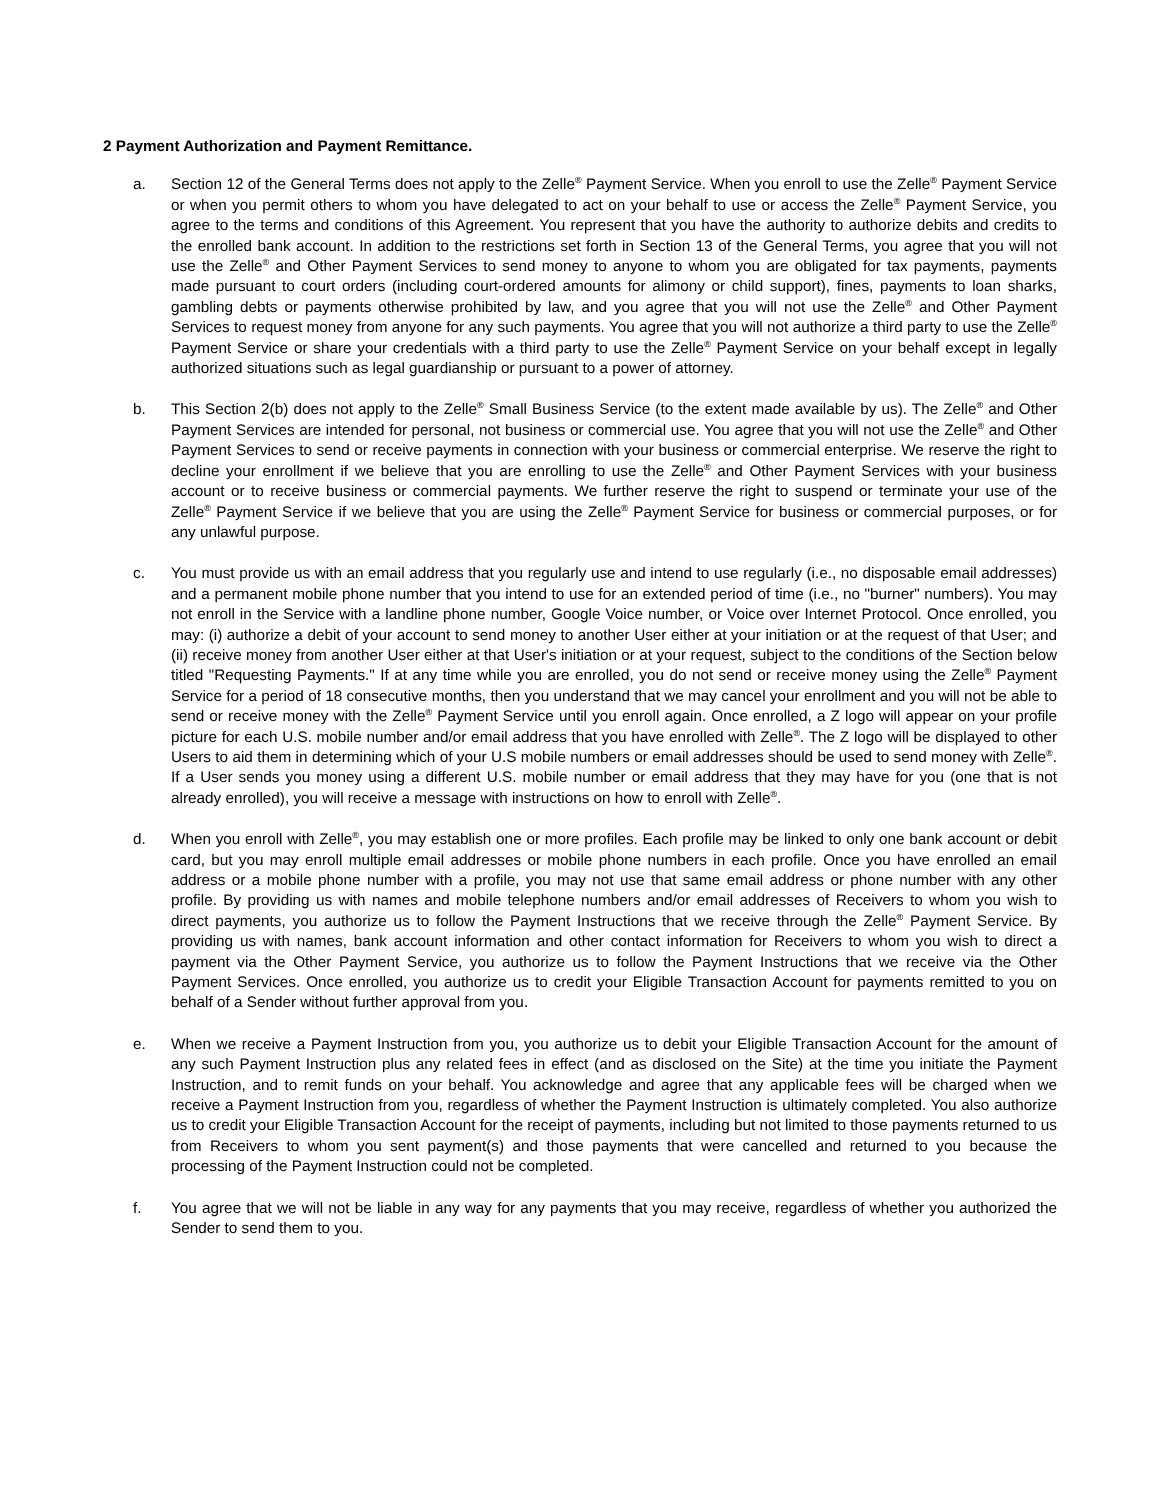2 Payment Authorization and Payment Remittance.
a. Section 12 of the General Terms does not apply to the Zelle<sup>®</sup> Payment Service. When you enroll to use the Zelle<sup>®</sup> Payment Service or when you permit others to whom you have delegated to act on your behalf to use or access the Zelle<sup>®</sup> Payment Service, you agree to the terms and conditions of this Agreement. You represent that you have the authority to authorize debits and credits to the enrolled bank account. In addition to the restrictions set forth in Section 13 of the General Terms, you agree that you will not use the Zelle<sup>®</sup> and Other Payment Services to send money to anyone to whom you are obligated for tax payments, payments made pursuant to court orders (including court-ordered amounts for alimony or child support), fines, payments to loan sharks, gambling debts or payments otherwise prohibited by law, and you agree that you will not use the Zelle<sup>®</sup> and Other Payment Services to request money from anyone for any such payments. You agree that you will not authorize a third party to use the Zelle<sup>®</sup> Payment Service or share your credentials with a third party to use the Zelle<sup>®</sup> Payment Service on your behalf except in legally authorized situations such as legal guardianship or pursuant to a power of attorney.
b. This Section 2(b) does not apply to the Zelle<sup>®</sup> Small Business Service (to the extent made available by us). The Zelle<sup>®</sup> and Other Payment Services are intended for personal, not business or commercial use. You agree that you will not use the Zelle<sup>®</sup> and Other Payment Services to send or receive payments in connection with your business or commercial enterprise. We reserve the right to decline your enrollment if we believe that you are enrolling to use the Zelle<sup>®</sup> and Other Payment Services with your business account or to receive business or commercial payments. We further reserve the right to suspend or terminate your use of the Zelle<sup>®</sup> Payment Service if we believe that you are using the Zelle<sup>®</sup> Payment Service for business or commercial purposes, or for any unlawful purpose.
c. You must provide us with an email address that you regularly use and intend to use regularly (i.e., no disposable email addresses) and a permanent mobile phone number that you intend to use for an extended period of time (i.e., no "burner" numbers). You may not enroll in the Service with a landline phone number, Google Voice number, or Voice over Internet Protocol. Once enrolled, you may: (i) authorize a debit of your account to send money to another User either at your initiation or at the request of that User; and (ii) receive money from another User either at that User's initiation or at your request, subject to the conditions of the Section below titled "Requesting Payments." If at any time while you are enrolled, you do not send or receive money using the Zelle<sup>®</sup> Payment Service for a period of 18 consecutive months, then you understand that we may cancel your enrollment and you will not be able to send or receive money with the Zelle<sup>®</sup> Payment Service until you enroll again. Once enrolled, a Z logo will appear on your profile picture for each U.S. mobile number and/or email address that you have enrolled with Zelle<sup>®</sup>. The Z logo will be displayed to other Users to aid them in determining which of your U.S mobile numbers or email addresses should be used to send money with Zelle<sup>®</sup>. If a User sends you money using a different U.S. mobile number or email address that they may have for you (one that is not already enrolled), you will receive a message with instructions on how to enroll with Zelle<sup>®</sup>.
d. When you enroll with Zelle<sup>®</sup>, you may establish one or more profiles. Each profile may be linked to only one bank account or debit card, but you may enroll multiple email addresses or mobile phone numbers in each profile. Once you have enrolled an email address or a mobile phone number with a profile, you may not use that same email address or phone number with any other profile. By providing us with names and mobile telephone numbers and/or email addresses of Receivers to whom you wish to direct payments, you authorize us to follow the Payment Instructions that we receive through the Zelle<sup>®</sup> Payment Service. By providing us with names, bank account information and other contact information for Receivers to whom you wish to direct a payment via the Other Payment Service, you authorize us to follow the Payment Instructions that we receive via the Other Payment Services. Once enrolled, you authorize us to credit your Eligible Transaction Account for payments remitted to you on behalf of a Sender without further approval from you.
e. When we receive a Payment Instruction from you, you authorize us to debit your Eligible Transaction Account for the amount of any such Payment Instruction plus any related fees in effect (and as disclosed on the Site) at the time you initiate the Payment Instruction, and to remit funds on your behalf. You acknowledge and agree that any applicable fees will be charged when we receive a Payment Instruction from you, regardless of whether the Payment Instruction is ultimately completed. You also authorize us to credit your Eligible Transaction Account for the receipt of payments, including but not limited to those payments returned to us from Receivers to whom you sent payment(s) and those payments that were cancelled and returned to you because the processing of the Payment Instruction could not be completed.
f. You agree that we will not be liable in any way for any payments that you may receive, regardless of whether you authorized the Sender to send them to you.